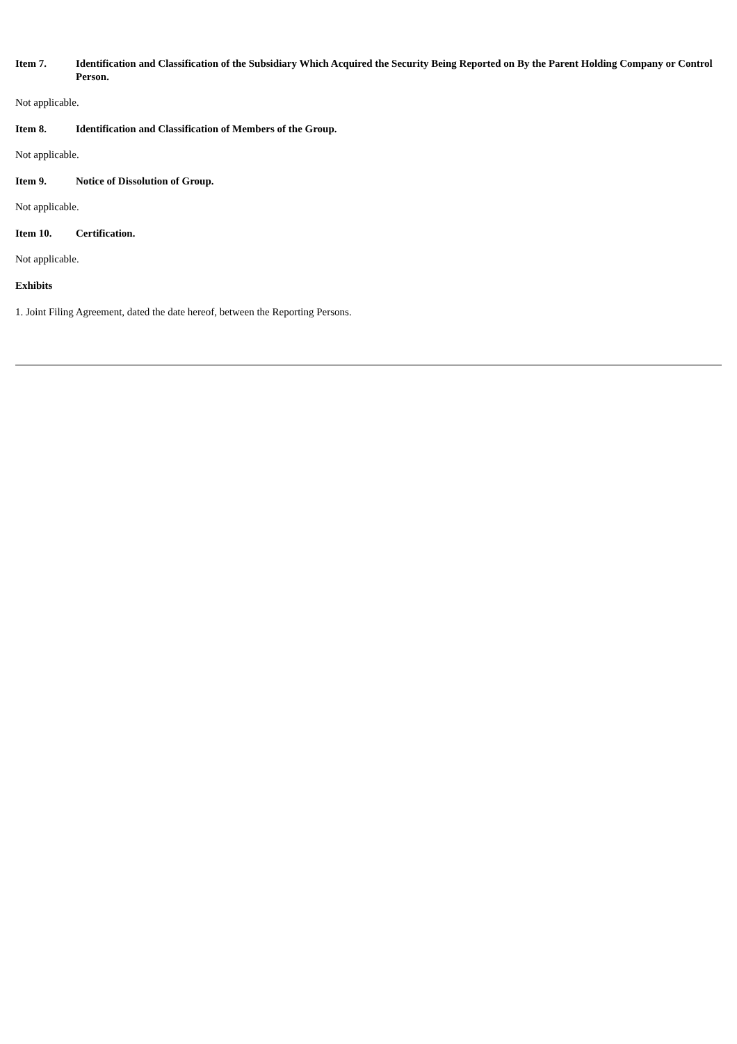Item 7. Identification and Classification of the Subsidiary Which Acquired the Security Being Reported on By the Parent Holding Company or Control Person.
Not applicable.
Item 8. Identification and Classification of Members of the Group.
Not applicable.
Item 9. Notice of Dissolution of Group.
Not applicable.
Item 10. Certification.
Not applicable.
Exhibits
1. Joint Filing Agreement, dated the date hereof, between the Reporting Persons.